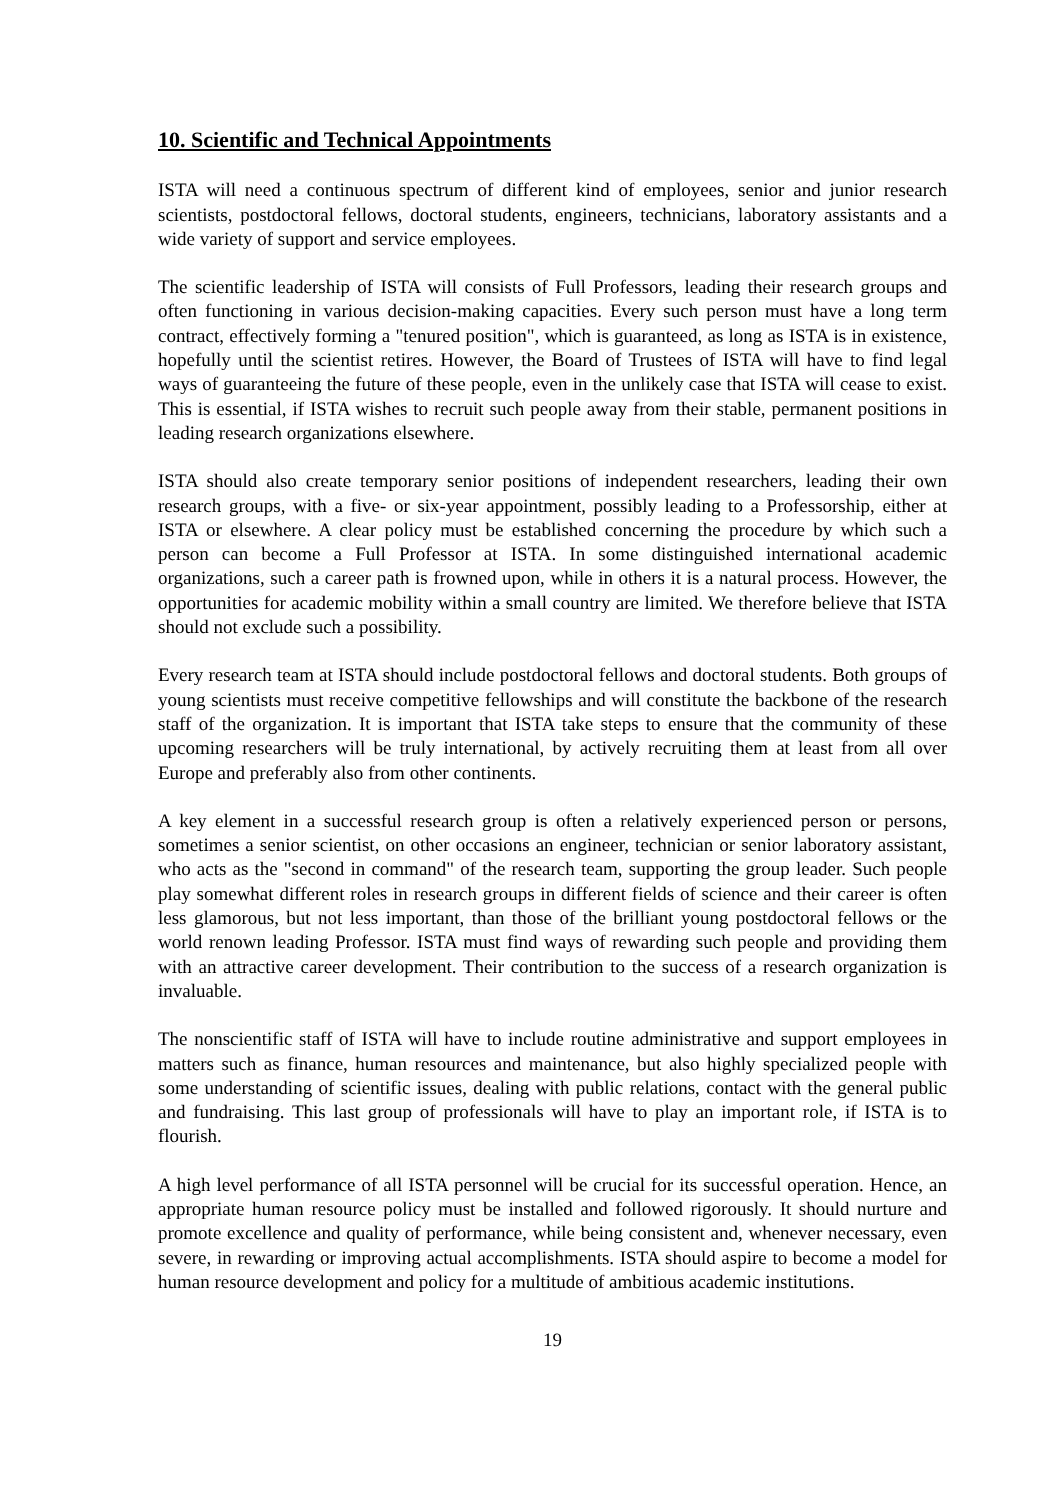10. Scientific and Technical Appointments
ISTA will need a continuous spectrum of different kind of employees, senior and junior research scientists, postdoctoral fellows, doctoral students, engineers, technicians, laboratory assistants and a wide variety of support and service employees.
The scientific leadership of ISTA will consists of Full Professors, leading their research groups and often functioning in various decision-making capacities. Every such person must have a long term contract, effectively forming a "tenured position", which is guaranteed, as long as ISTA is in existence, hopefully until the scientist retires. However, the Board of Trustees of ISTA will have to find legal ways of guaranteeing the future of these people, even in the unlikely case that ISTA will cease to exist. This is essential, if ISTA wishes to recruit such people away from their stable, permanent positions in leading research organizations elsewhere.
ISTA should also create temporary senior positions of independent researchers, leading their own research groups, with a five- or six-year appointment, possibly leading to a Professorship, either at ISTA or elsewhere. A clear policy must be established concerning the procedure by which such a person can become a Full Professor at ISTA. In some distinguished international academic organizations, such a career path is frowned upon, while in others it is a natural process. However, the opportunities for academic mobility within a small country are limited. We therefore believe that ISTA should not exclude such a possibility.
Every research team at ISTA should include postdoctoral fellows and doctoral students. Both groups of young scientists must receive competitive fellowships and will constitute the backbone of the research staff of the organization. It is important that ISTA take steps to ensure that the community of these upcoming researchers will be truly international, by actively recruiting them at least from all over Europe and preferably also from other continents.
A key element in a successful research group is often a relatively experienced person or persons, sometimes a senior scientist, on other occasions an engineer, technician or senior laboratory assistant, who acts as the "second in command" of the research team, supporting the group leader. Such people play somewhat different roles in research groups in different fields of science and their career is often less glamorous, but not less important, than those of the brilliant young postdoctoral fellows or the world renown leading Professor. ISTA must find ways of rewarding such people and providing them with an attractive career development. Their contribution to the success of a research organization is invaluable.
The nonscientific staff of ISTA will have to include routine administrative and support employees in matters such as finance, human resources and maintenance, but also highly specialized people with some understanding of scientific issues, dealing with public relations, contact with the general public and fundraising. This last group of professionals will have to play an important role, if ISTA is to flourish.
A high level performance of all ISTA personnel will be crucial for its successful operation. Hence, an appropriate human resource policy must be installed and followed rigorously. It should nurture and promote excellence and quality of performance, while being consistent and, whenever necessary, even severe, in rewarding or improving actual accomplishments. ISTA should aspire to become a model for human resource development and policy for a multitude of ambitious academic institutions.
19